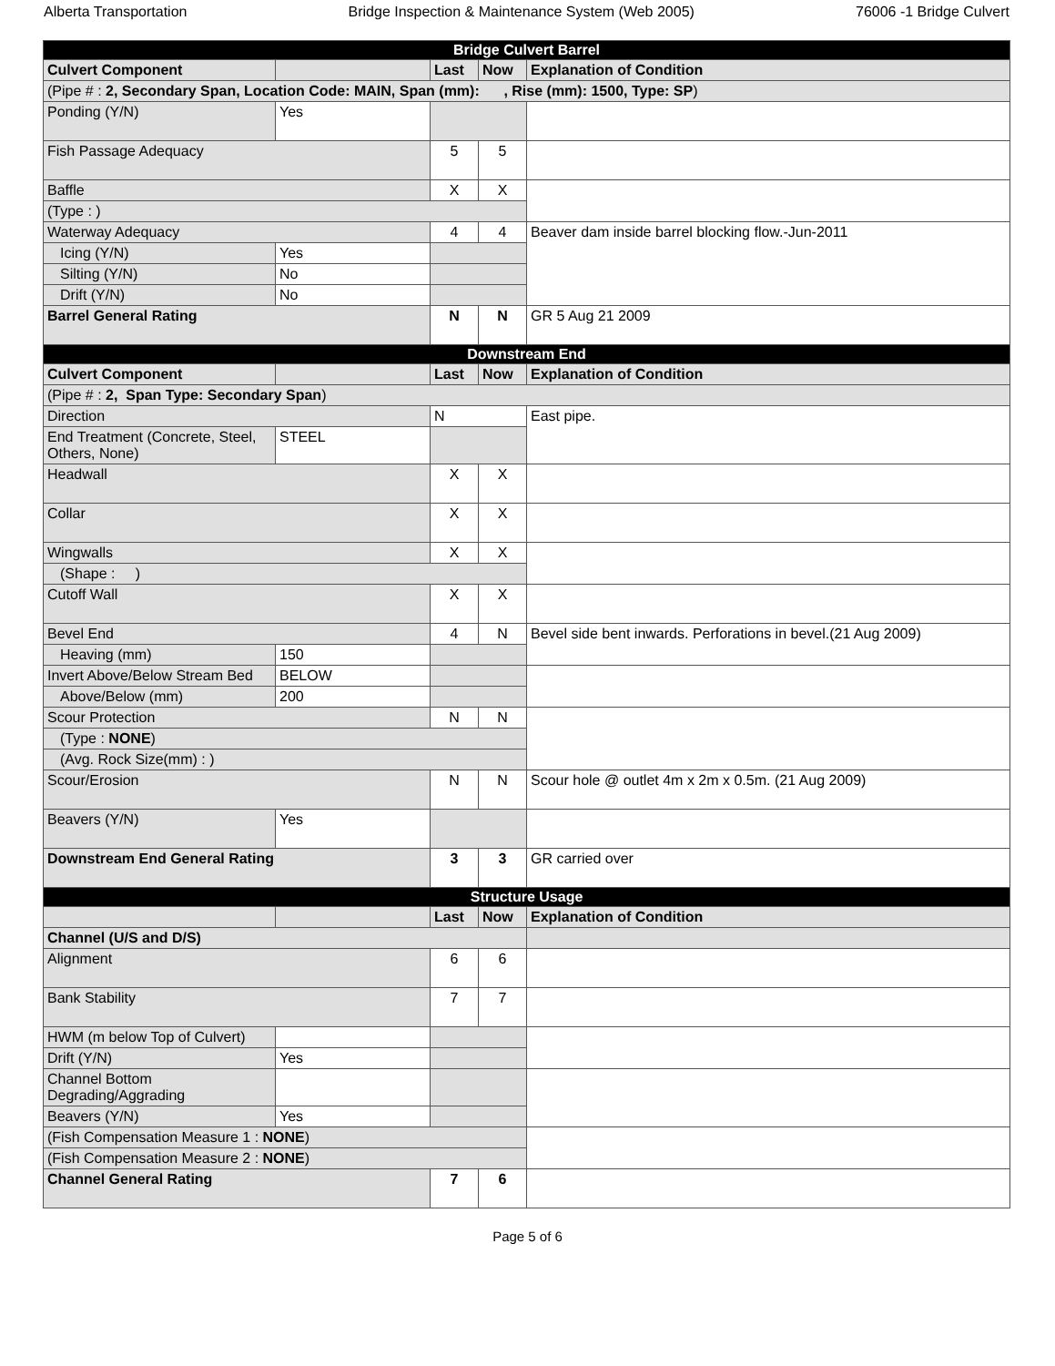Alberta Transportation Bridge Inspection & Maintenance System (Web 2005) 76006 -1 Bridge Culvert
| Bridge Culvert Barrel | | | | |
| Culvert Component | | Last | Now | Explanation of Condition |
| (Pipe # : 2, Secondary Span, Location Code: MAIN, Span (mm): , Rise (mm): 1500, Type: SP ) | | | | |
| Ponding (Y/N) | Yes | | | |
| Fish Passage Adequacy | | 5 | 5 | |
| Baffle | | X | X | |
| (Type : ) | | | | |
| Waterway Adequacy | | 4 | 4 | Beaver dam inside barrel blocking flow.-Jun-2011 |
| Icing (Y/N) | Yes | | | |
| Silting (Y/N) | No | | | |
| Drift (Y/N) | No | | | |
| Barrel General Rating | | N | N | GR 5 Aug 21 2009 |
| Downstream End | | | | |
| Culvert Component | | Last | Now | Explanation of Condition |
| (Pipe # : 2, Span Type: Secondary Span ) | | | | |
| Direction | | N | | East pipe. |
| End Treatment (Concrete, Steel, Others, None) | STEEL | | | |
| Headwall | | X | X | |
| Collar | | X | X | |
| Wingwalls | | X | X | |
| (Shape : ) | | | | |
| Cutoff Wall | | X | X | |
| Bevel End | | 4 | N | Bevel side bent inwards. Perforations in bevel.(21 Aug 2009) |
| Heaving (mm) | 150 | | | |
| Invert Above/Below Stream Bed | BELOW | | | |
| Above/Below (mm) | 200 | | | |
| Scour Protection | | N | N | |
| (Type : NONE ) | | | | |
| (Avg. Rock Size(mm) : ) | | | | |
| Scour/Erosion | | N | N | Scour hole @ outlet 4m x 2m x 0.5m. (21 Aug 2009) |
| Beavers (Y/N) | Yes | | | |
| Downstream End General Rating | | 3 | 3 | GR carried over |
| Structure Usage | | | | |
| | | Last | Now | Explanation of Condition |
| Channel (U/S and D/S) | | | | |
| Alignment | | 6 | 6 | |
| Bank Stability | | 7 | 7 | |
| HWM (m below Top of Culvert) | | | | |
| Drift (Y/N) | Yes | | | |
| Channel Bottom Degrading/Aggrading | | | | |
| Beavers (Y/N) | Yes | | | |
| (Fish Compensation Measure 1 : NONE ) | | | | |
| (Fish Compensation Measure 2 : NONE ) | | | | |
| Channel General Rating | | 7 | 6 | |
Page 5 of 6